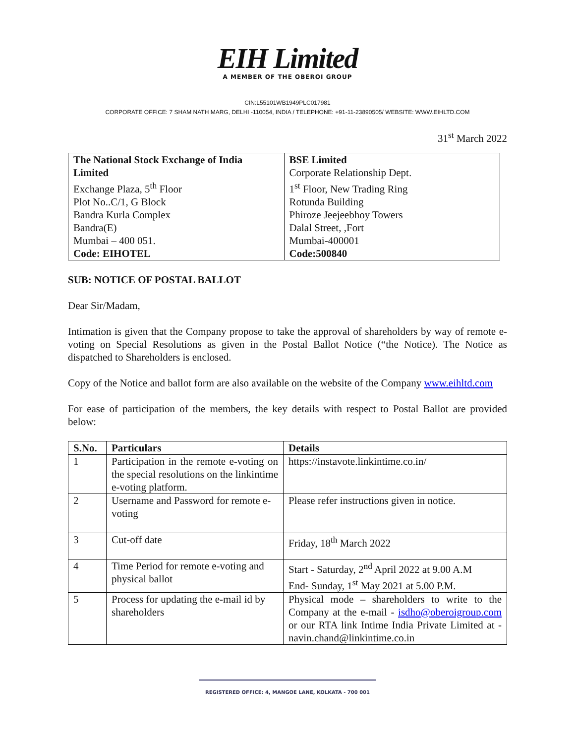EIH Limited
A MEMBER OF THE OBEROI GROUP
CIN:L55101WB1949PLC017981
CORPORATE OFFICE: 7 SHAM NATH MARG, DELHI -110054, INDIA / TELEPHONE: +91-11-23890505/ WEBSITE: WWW.EIHLTD.COM
31<sup>st</sup> March 2022
| The National Stock Exchange of India Limited Exchange Plaza, 5<sup>th</sup> Floor Plot No..C/1, G Block Bandra Kurla Complex Bandra(E) Mumbai – 400 051. Code: EIHOTEL | BSE Limited Corporate Relationship Dept. 1<sup>st</sup> Floor, New Trading Ring Rotunda Building Phiroze Jeejeebhoy Towers Dalal Street, ,Fort Mumbai-400001 Code:500840 |
SUB: NOTICE OF POSTAL BALLOT
Dear Sir/Madam,
Intimation is given that the Company propose to take the approval of shareholders by way of remote e-voting on Special Resolutions as given in the Postal Ballot Notice (“the Notice). The Notice as dispatched to Shareholders is enclosed.
Copy of the Notice and ballot form are also available on the website of the Company www.eihltd.com
For ease of participation of the members, the key details with respect to Postal Ballot are provided below:
| S.No. | Particulars | Details |
| --- | --- | --- |
| 1 | Participation in the remote e-voting on the special resolutions on the linkintime e-voting platform. | https://instavote.linkintime.co.in/ |
| 2 | Username and Password for remote e-voting | Please refer instructions given in notice. |
| 3 | Cut-off date | Friday, 18<sup>th</sup> March 2022 |
| 4 | Time Period for remote e-voting and physical ballot | Start - Saturday, 2<sup>nd</sup> April 2022 at 9.00 A.M End- Sunday, 1<sup>st</sup> May 2021 at 5.00 P.M. |
| 5 | Process for updating the e-mail id by shareholders | Physical mode – shareholders to write to the Company at the e-mail - isdho@oberoigroup.com or our RTA link Intime India Private Limited at - navin.chand@linkintime.co.in |
REGISTERED OFFICE: 4, MANGOE LANE, KOLKATA - 700 001